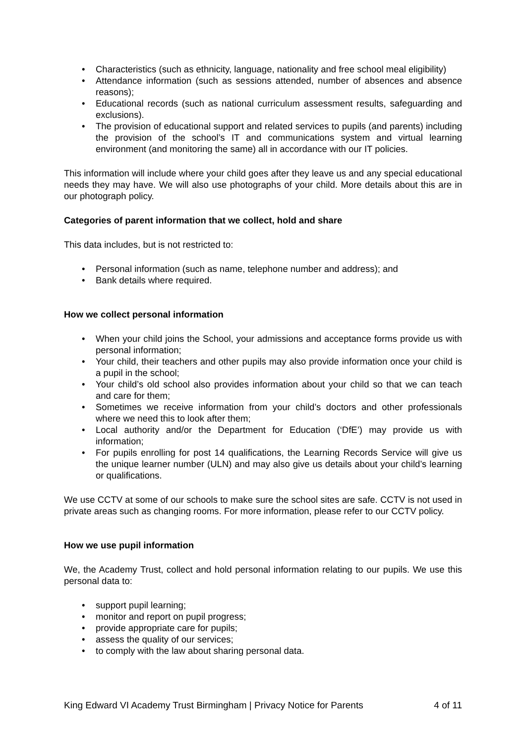• Characteristics (such as ethnicity, language, nationality and free school meal eligibility)
• Attendance information (such as sessions attended, number of absences and absence reasons);
• Educational records (such as national curriculum assessment results, safeguarding and exclusions).
• The provision of educational support and related services to pupils (and parents) including the provision of the school’s IT and communications system and virtual learning environment (and monitoring the same) all in accordance with our IT policies.
This information will include where your child goes after they leave us and any special educational needs they may have. We will also use photographs of your child. More details about this are in our photograph policy.
Categories of parent information that we collect, hold and share
This data includes, but is not restricted to:
• Personal information (such as name, telephone number and address); and
• Bank details where required.
How we collect personal information
• When your child joins the School, your admissions and acceptance forms provide us with personal information;
• Your child, their teachers and other pupils may also provide information once your child is a pupil in the school;
• Your child’s old school also provides information about your child so that we can teach and care for them;
• Sometimes we receive information from your child’s doctors and other professionals where we need this to look after them;
• Local authority and/or the Department for Education (‘DfE’) may provide us with information;
• For pupils enrolling for post 14 qualifications, the Learning Records Service will give us the unique learner number (ULN) and may also give us details about your child’s learning or qualifications.
We use CCTV at some of our schools to make sure the school sites are safe. CCTV is not used in private areas such as changing rooms. For more information, please refer to our CCTV policy.
How we use pupil information
We, the Academy Trust, collect and hold personal information relating to our pupils. We use this personal data to:
• support pupil learning;
• monitor and report on pupil progress;
• provide appropriate care for pupils;
• assess the quality of our services;
• to comply with the law about sharing personal data.
King Edward VI Academy Trust Birmingham | Privacy Notice for Parents 4 of 11